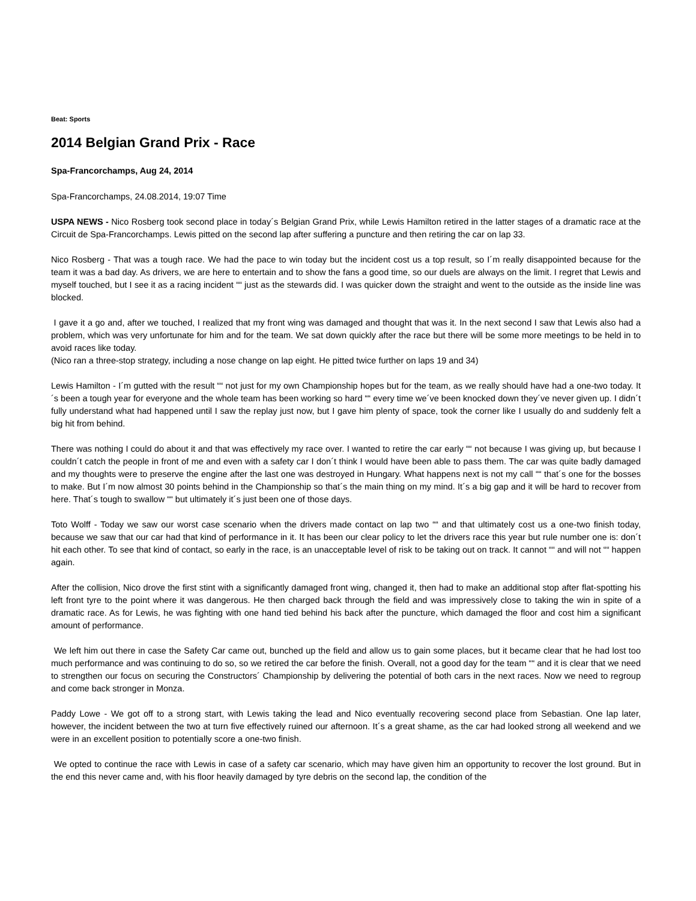Beat: Sports
2014 Belgian Grand Prix - Race
Spa-Francorchamps, Aug 24, 2014
Spa-Francorchamps, 24.08.2014, 19:07 Time
USPA NEWS - Nico Rosberg took second place in today´s Belgian Grand Prix, while Lewis Hamilton retired in the latter stages of a dramatic race at the Circuit de Spa-Francorchamps. Lewis pitted on the second lap after suffering a puncture and then retiring the car on lap 33.
Nico Rosberg - That was a tough race. We had the pace to win today but the incident cost us a top result, so I´m really disappointed because for the team it was a bad day. As drivers, we are here to entertain and to show the fans a good time, so our duels are always on the limit. I regret that Lewis and myself touched, but I see it as a racing incident ““ just as the stewards did. I was quicker down the straight and went to the outside as the inside line was blocked.
I gave it a go and, after we touched, I realized that my front wing was damaged and thought that was it. In the next second I saw that Lewis also had a problem, which was very unfortunate for him and for the team. We sat down quickly after the race but there will be some more meetings to be held in to avoid races like today.
(Nico ran a three-stop strategy, including a nose change on lap eight. He pitted twice further on laps 19 and 34)
Lewis Hamilton - I´m gutted with the result ““ not just for my own Championship hopes but for the team, as we really should have had a one-two today. It´s been a tough year for everyone and the whole team has been working so hard ““ every time we´ve been knocked down they´ve never given up. I didn´t fully understand what had happened until I saw the replay just now, but I gave him plenty of space, took the corner like I usually do and suddenly felt a big hit from behind.
There was nothing I could do about it and that was effectively my race over. I wanted to retire the car early ““ not because I was giving up, but because I couldn´t catch the people in front of me and even with a safety car I don´t think I would have been able to pass them. The car was quite badly damaged and my thoughts were to preserve the engine after the last one was destroyed in Hungary. What happens next is not my call ““ that´s one for the bosses to make. But I´m now almost 30 points behind in the Championship so that´s the main thing on my mind. It´s a big gap and it will be hard to recover from here. That´s tough to swallow ““ but ultimately it´s just been one of those days.
Toto Wolff - Today we saw our worst case scenario when the drivers made contact on lap two ““ and that ultimately cost us a one-two finish today, because we saw that our car had that kind of performance in it. It has been our clear policy to let the drivers race this year but rule number one is: don´t hit each other. To see that kind of contact, so early in the race, is an unacceptable level of risk to be taking out on track. It cannot ““ and will not ““ happen again.
After the collision, Nico drove the first stint with a significantly damaged front wing, changed it, then had to make an additional stop after flat-spotting his left front tyre to the point where it was dangerous. He then charged back through the field and was impressively close to taking the win in spite of a dramatic race. As for Lewis, he was fighting with one hand tied behind his back after the puncture, which damaged the floor and cost him a significant amount of performance.
We left him out there in case the Safety Car came out, bunched up the field and allow us to gain some places, but it became clear that he had lost too much performance and was continuing to do so, so we retired the car before the finish. Overall, not a good day for the team ““ and it is clear that we need to strengthen our focus on securing the Constructors´ Championship by delivering the potential of both cars in the next races. Now we need to regroup and come back stronger in Monza.
Paddy Lowe - We got off to a strong start, with Lewis taking the lead and Nico eventually recovering second place from Sebastian. One lap later, however, the incident between the two at turn five effectively ruined our afternoon. It´s a great shame, as the car had looked strong all weekend and we were in an excellent position to potentially score a one-two finish.
We opted to continue the race with Lewis in case of a safety car scenario, which may have given him an opportunity to recover the lost ground. But in the end this never came and, with his floor heavily damaged by tyre debris on the second lap, the condition of the